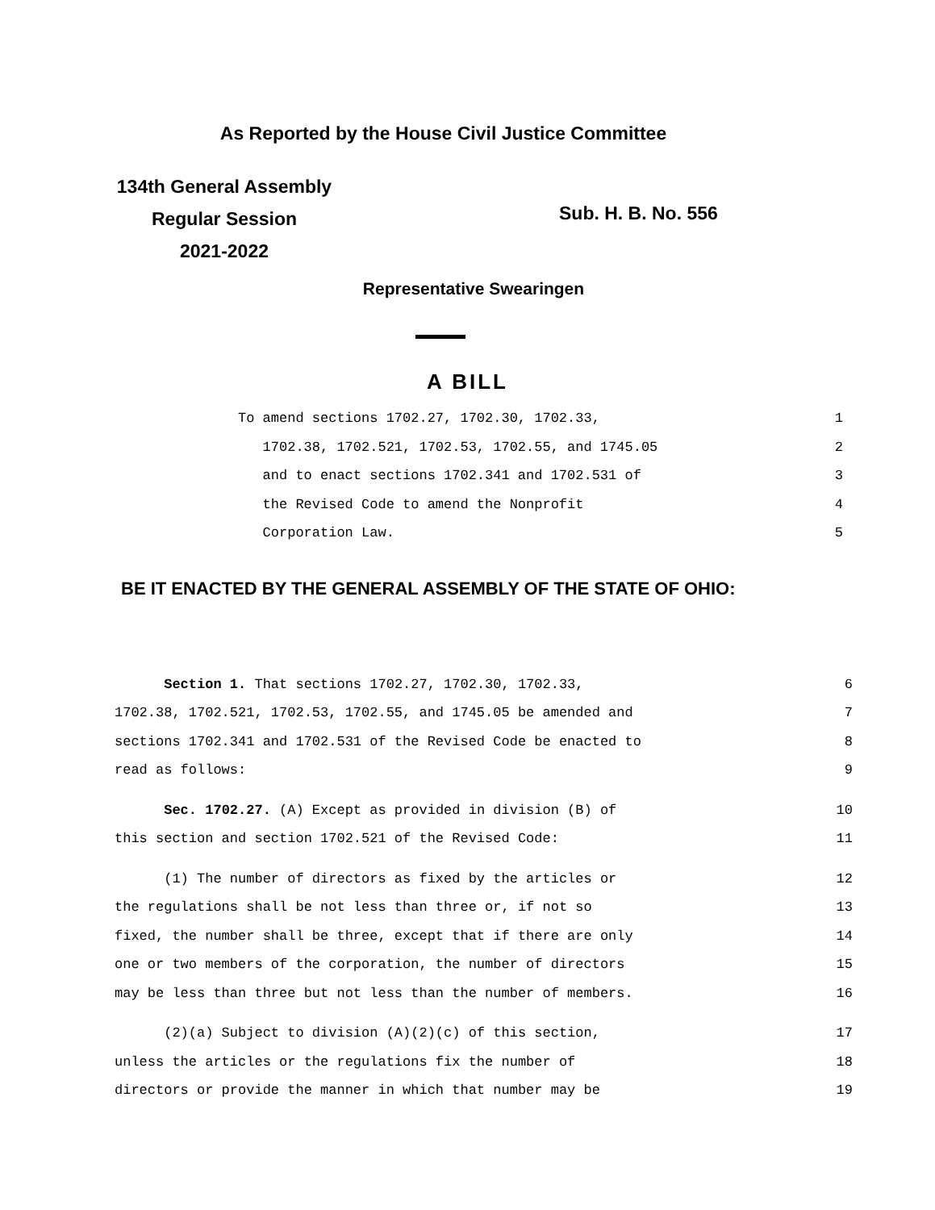As Reported by the House Civil Justice Committee
134th General Assembly
Regular Session
2021-2022
Sub. H. B. No. 556
Representative Swearingen
A BILL
To amend sections 1702.27, 1702.30, 1702.33, 1
1702.38, 1702.521, 1702.53, 1702.55, and 1745.05 2
and to enact sections 1702.341 and 1702.531 of 3
the Revised Code to amend the Nonprofit 4
Corporation Law. 5
BE IT ENACTED BY THE GENERAL ASSEMBLY OF THE STATE OF OHIO:
Section 1. That sections 1702.27, 1702.30, 1702.33, 6
1702.38, 1702.521, 1702.53, 1702.55, and 1745.05 be amended and 7
sections 1702.341 and 1702.531 of the Revised Code be enacted to 8
read as follows: 9
Sec. 1702.27. (A) Except as provided in division (B) of 10
this section and section 1702.521 of the Revised Code: 11
(1) The number of directors as fixed by the articles or 12
the regulations shall be not less than three or, if not so 13
fixed, the number shall be three, except that if there are only 14
one or two members of the corporation, the number of directors 15
may be less than three but not less than the number of members. 16
(2)(a) Subject to division (A)(2)(c) of this section, 17
unless the articles or the regulations fix the number of 18
directors or provide the manner in which that number may be 19